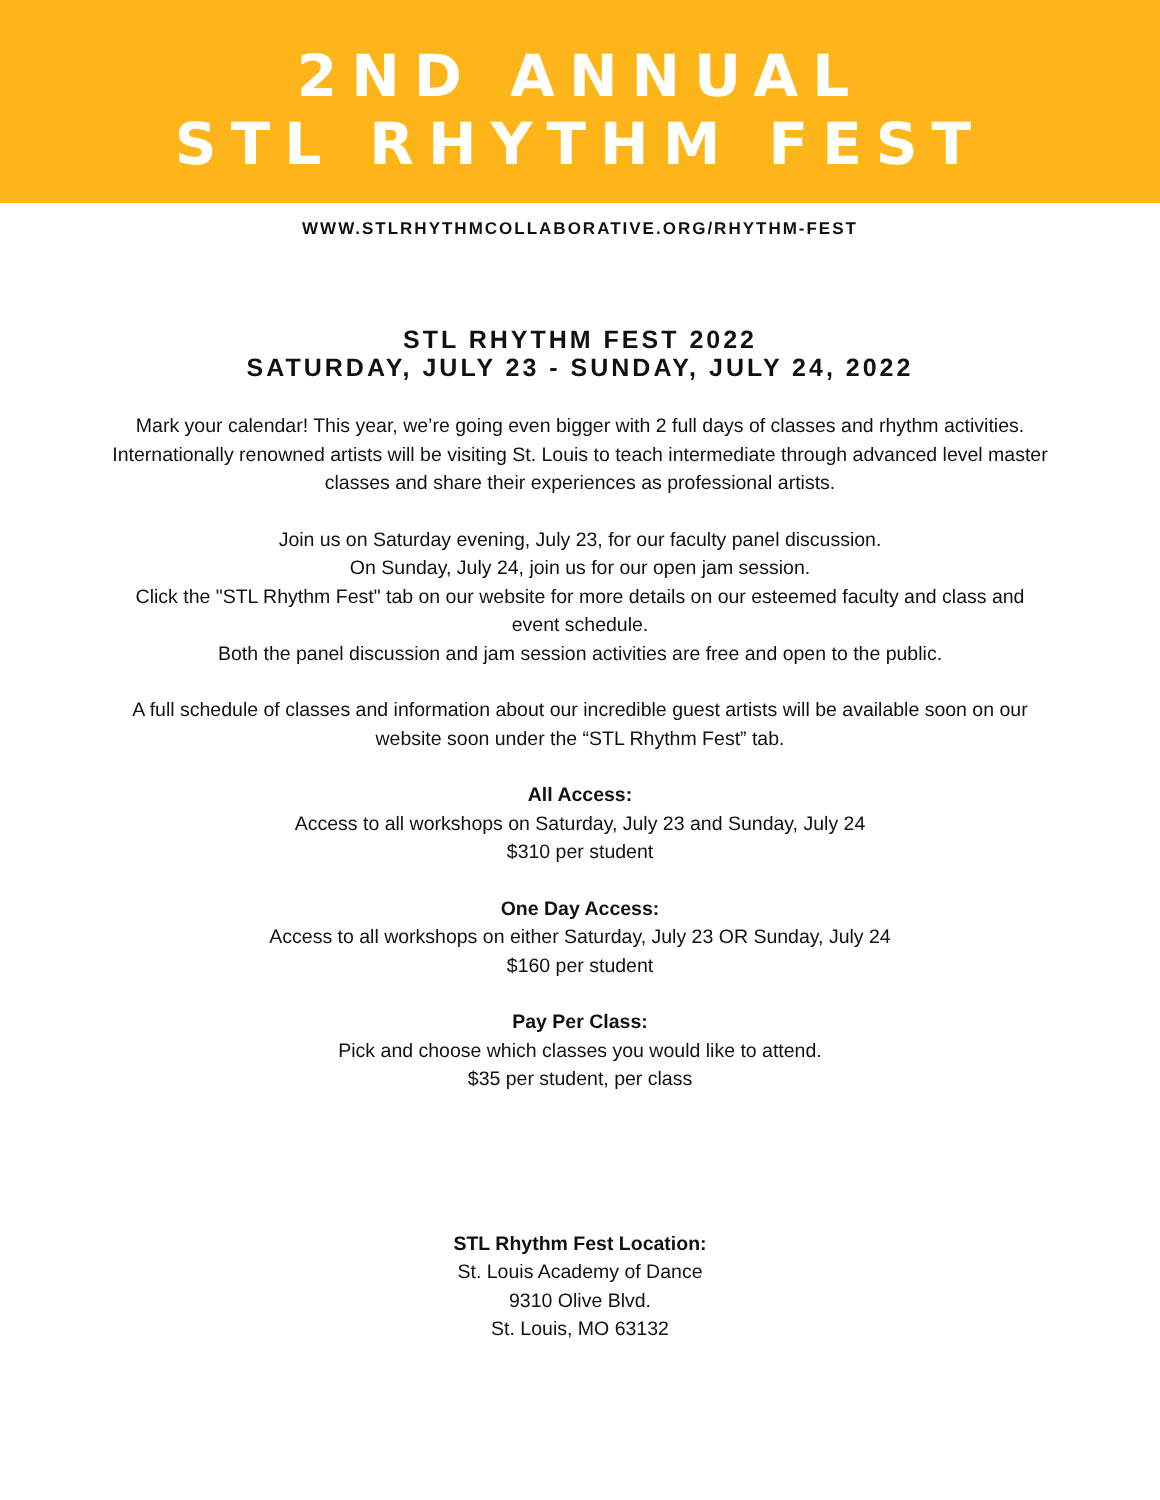2ND ANNUAL
STL RHYTHM FEST
WWW.STLRHYTHMCOLLABORATIVE.ORG/RHYTHM-FEST
STL RHYTHM FEST 2022
SATURDAY, JULY 23 - SUNDAY, JULY 24, 2022
Mark your calendar! This year, we’re going even bigger with 2 full days of classes and rhythm activities. Internationally renowned artists will be visiting St. Louis to teach intermediate through advanced level master classes and share their experiences as professional artists.
Join us on Saturday evening, July 23, for our faculty panel discussion.
On Sunday, July 24, join us for our open jam session.
Click the "STL Rhythm Fest" tab on our website for more details on our esteemed faculty and class and event schedule.
Both the panel discussion and jam session activities are free and open to the public.
A full schedule of classes and information about our incredible guest artists will be available soon on our website soon under the “STL Rhythm Fest” tab.
All Access:
Access to all workshops on Saturday, July 23 and Sunday, July 24
$310 per student
One Day Access:
Access to all workshops on either Saturday, July 23 OR Sunday, July 24
$160 per student
Pay Per Class:
Pick and choose which classes you would like to attend.
$35 per student, per class
STL Rhythm Fest Location:
St. Louis Academy of Dance
9310 Olive Blvd.
St. Louis, MO 63132